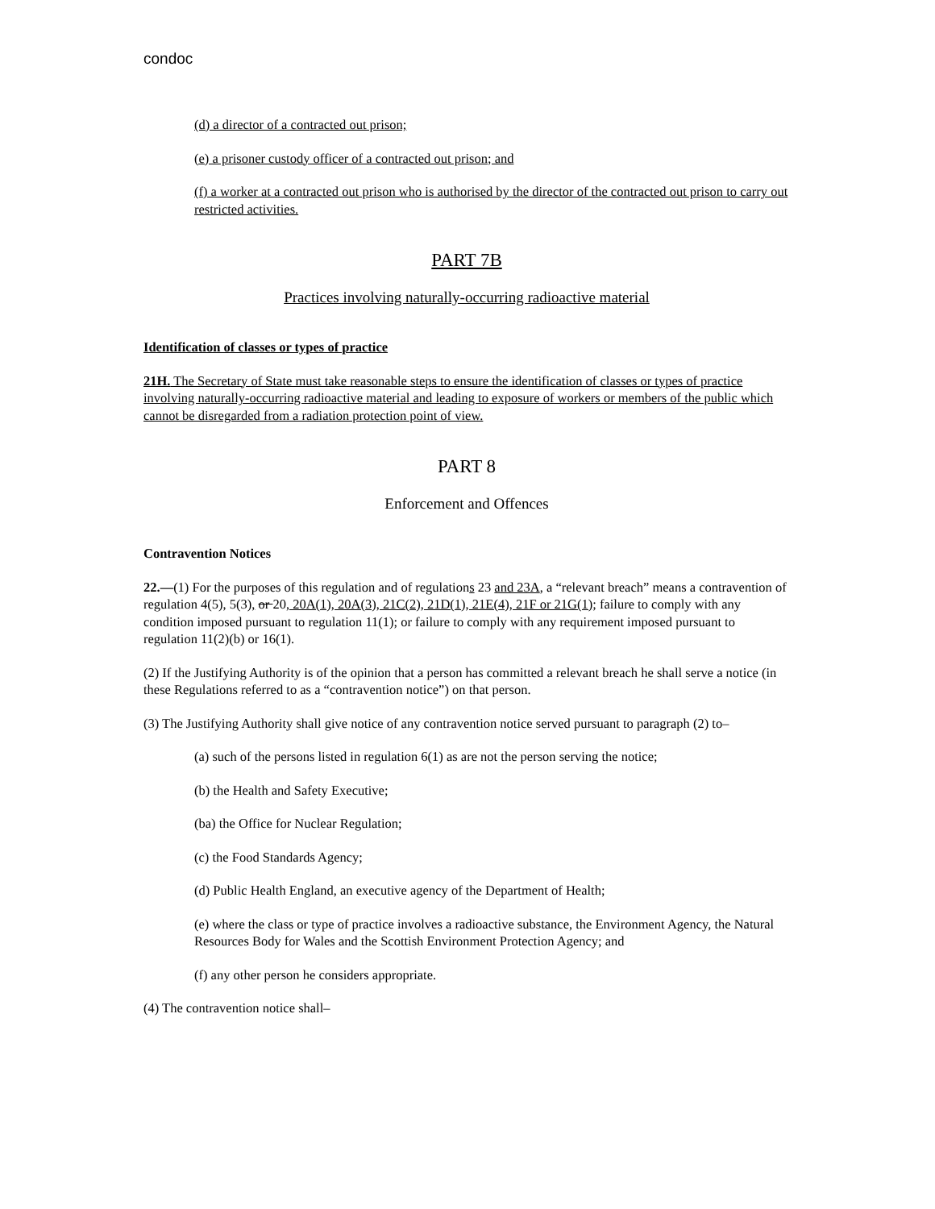condoc
(d) a director of a contracted out prison;
(e) a prisoner custody officer of a contracted out prison; and
(f) a worker at a contracted out prison who is authorised by the director of the contracted out prison to carry out restricted activities.
PART 7B
Practices involving naturally-occurring radioactive material
Identification of classes or types of practice
21H. The Secretary of State must take reasonable steps to ensure the identification of classes or types of practice involving naturally-occurring radioactive material and leading to exposure of workers or members of the public which cannot be disregarded from a radiation protection point of view.
PART 8
Enforcement and Offences
Contravention Notices
22.—(1) For the purposes of this regulation and of regulations 23 and 23A, a “relevant breach” means a contravention of regulation 4(5), 5(3), or 20, 20A(1), 20A(3), 21C(2), 21D(1), 21E(4), 21F or 21G(1); failure to comply with any condition imposed pursuant to regulation 11(1); or failure to comply with any requirement imposed pursuant to regulation 11(2)(b) or 16(1).
(2) If the Justifying Authority is of the opinion that a person has committed a relevant breach he shall serve a notice (in these Regulations referred to as a “contravention notice”) on that person.
(3) The Justifying Authority shall give notice of any contravention notice served pursuant to paragraph (2) to–
(a) such of the persons listed in regulation 6(1) as are not the person serving the notice;
(b) the Health and Safety Executive;
(ba) the Office for Nuclear Regulation;
(c) the Food Standards Agency;
(d) Public Health England, an executive agency of the Department of Health;
(e) where the class or type of practice involves a radioactive substance, the Environment Agency, the Natural Resources Body for Wales and the Scottish Environment Protection Agency; and
(f) any other person he considers appropriate.
(4) The contravention notice shall–